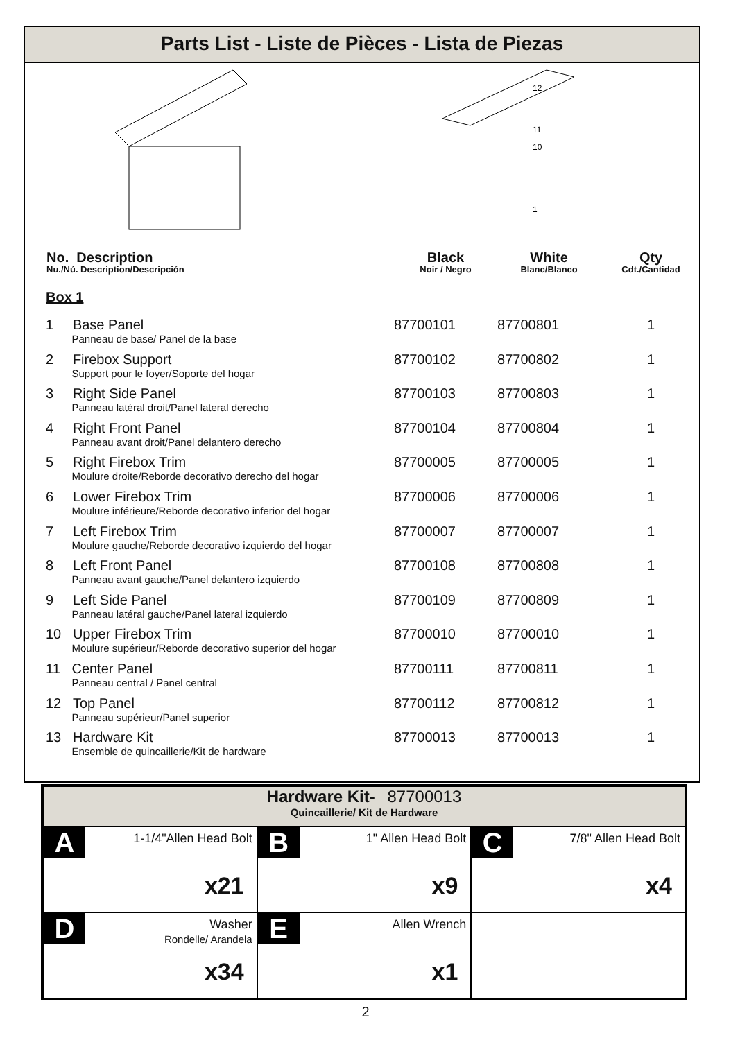Parts List - Liste de Pièces - Lista de Piezas
12
11
10
1
| No. Description Nu./Nú. Description/Descripción | Black Noir / Negro | White Blanc/Blanco | Qty Cdt./Cantidad |
| --- | --- | --- | --- |
| Box 1 | | | |
| 1 Base Panel Panneau de base/ Panel de la base | 87700101 | 87700801 | 1 |
| 2 Firebox Support Support pour le foyer/Soporte del hogar | 87700102 | 87700802 | 1 |
| 3 Right Side Panel Panneau latéral droit/Panel lateral derecho | 87700103 | 87700803 | 1 |
| 4 Right Front Panel Panneau avant droit/Panel delantero derecho | 87700104 | 87700804 | 1 |
| 5 Right Firebox Trim Moulure droite/Reborde decorativo derecho del hogar | 87700005 | 87700005 | 1 |
| 6 Lower Firebox Trim Moulure inférieure/Reborde decorativo inferior del hogar | 87700006 | 87700006 | 1 |
| 7 Left Firebox Trim Moulure gauche/Reborde decorativo izquierdo del hogar | 87700007 | 87700007 | 1 |
| 8 Left Front Panel Panneau avant gauche/Panel delantero izquierdo | 87700108 | 87700808 | 1 |
| 9 Left Side Panel Panneau latéral gauche/Panel lateral izquierdo | 87700109 | 87700809 | 1 |
| 10 Upper Firebox Trim Moulure supérieur/Reborde decorativo superior del hogar | 87700010 | 87700010 | 1 |
| 11 Center Panel Panneau central / Panel central | 87700111 | 87700811 | 1 |
| 12 Top Panel Panneau supérieur/Panel superior | 87700112 | 87700812 | 1 |
| 13 Hardware Kit Ensemble de quincaillerie/Kit de hardware | 87700013 | 87700013 | 1 |
| Hardware Kit- 87700013 Quincaillerie/ Kit de Hardware | | |
| A 1-1/4"Allen Head Bolt x21 | B 1" Allen Head Bolt x9 | C 7/8" Allen Head Bolt x4 |
| D Washer Rondelle/ Arandela x34 | E Allen Wrench x1 | |
2